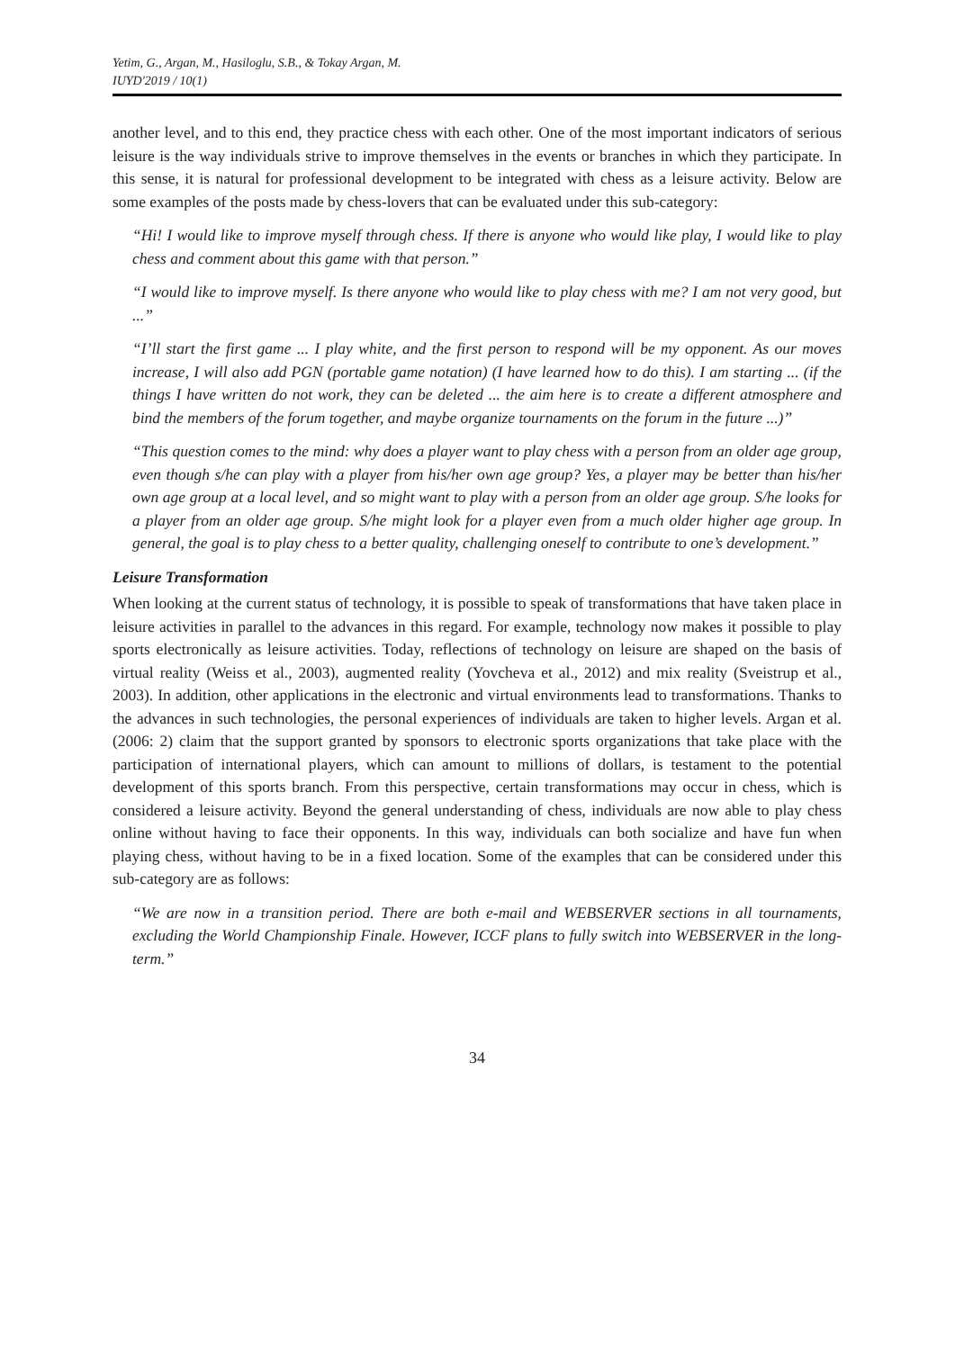Yetim, G., Argan, M., Hasiloglu, S.B., & Tokay Argan, M.
IUYD'2019 / 10(1)
another level, and to this end, they practice chess with each other. One of the most important indicators of serious leisure is the way individuals strive to improve themselves in the events or branches in which they participate. In this sense, it is natural for professional development to be integrated with chess as a leisure activity. Below are some examples of the posts made by chess-lovers that can be evaluated under this sub-category:
“Hi! I would like to improve myself through chess. If there is anyone who would like play, I would like to play chess and comment about this game with that person.”
“I would like to improve myself. Is there anyone who would like to play chess with me? I am not very good, but ...”
“I’ll start the first game ... I play white, and the first person to respond will be my opponent. As our moves increase, I will also add PGN (portable game notation) (I have learned how to do this). I am starting ... (if the things I have written do not work, they can be deleted ... the aim here is to create a different atmosphere and bind the members of the forum together, and maybe organize tournaments on the forum in the future ...)”
“This question comes to the mind: why does a player want to play chess with a person from an older age group, even though s/he can play with a player from his/her own age group? Yes, a player may be better than his/her own age group at a local level, and so might want to play with a person from an older age group. S/he looks for a player from an older age group. S/he might look for a player even from a much older higher age group. In general, the goal is to play chess to a better quality, challenging oneself to contribute to one’s development.”
Leisure Transformation
When looking at the current status of technology, it is possible to speak of transformations that have taken place in leisure activities in parallel to the advances in this regard. For example, technology now makes it possible to play sports electronically as leisure activities. Today, reflections of technology on leisure are shaped on the basis of virtual reality (Weiss et al., 2003), augmented reality (Yovcheva et al., 2012) and mix reality (Sveistrup et al., 2003). In addition, other applications in the electronic and virtual environments lead to transformations. Thanks to the advances in such technologies, the personal experiences of individuals are taken to higher levels. Argan et al. (2006: 2) claim that the support granted by sponsors to electronic sports organizations that take place with the participation of international players, which can amount to millions of dollars, is testament to the potential development of this sports branch. From this perspective, certain transformations may occur in chess, which is considered a leisure activity. Beyond the general understanding of chess, individuals are now able to play chess online without having to face their opponents. In this way, individuals can both socialize and have fun when playing chess, without having to be in a fixed location. Some of the examples that can be considered under this sub-category are as follows:
“We are now in a transition period. There are both e-mail and WEBSERVER sections in all tournaments, excluding the World Championship Finale. However, ICCF plans to fully switch into WEBSERVER in the long-term.”
34